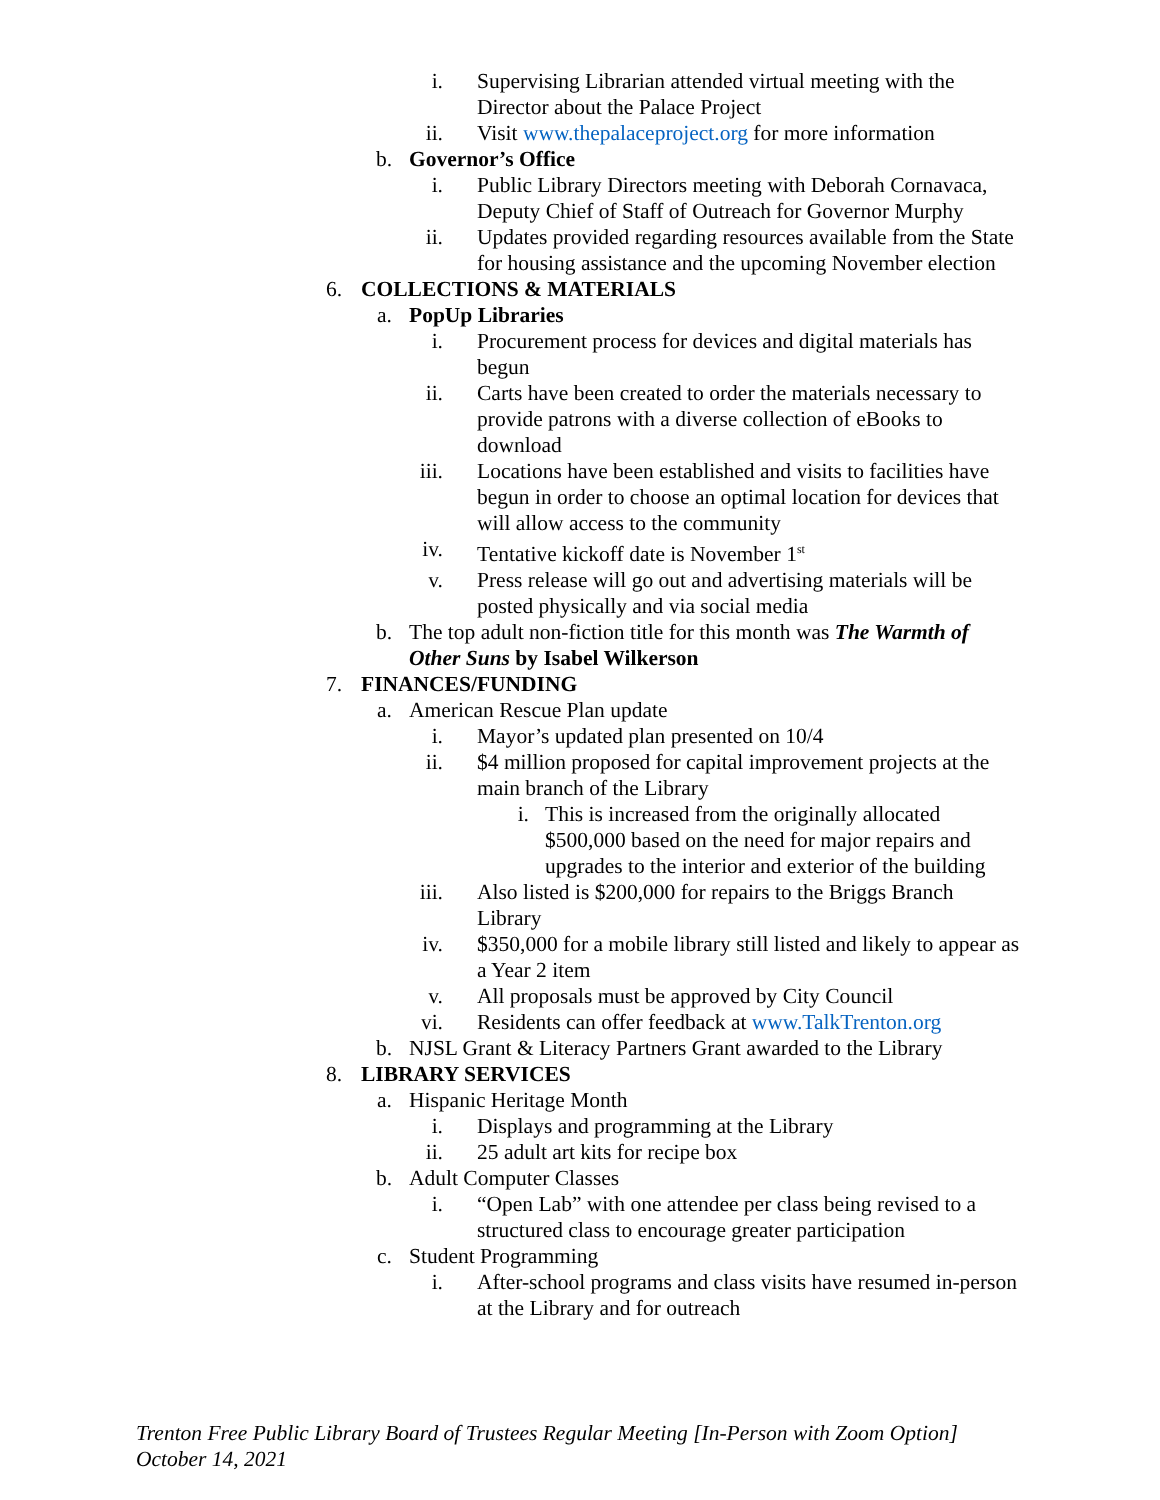i. Supervising Librarian attended virtual meeting with the Director about the Palace Project
ii. Visit www.thepalaceproject.org for more information
b. Governor’s Office
i. Public Library Directors meeting with Deborah Cornavaca, Deputy Chief of Staff of Outreach for Governor Murphy
ii. Updates provided regarding resources available from the State for housing assistance and the upcoming November election
6. COLLECTIONS & MATERIALS
a. PopUp Libraries
i. Procurement process for devices and digital materials has begun
ii. Carts have been created to order the materials necessary to provide patrons with a diverse collection of eBooks to download
iii. Locations have been established and visits to facilities have begun in order to choose an optimal location for devices that will allow access to the community
iv. Tentative kickoff date is November 1<sup>st</sup>
v. Press release will go out and advertising materials will be posted physically and via social media
b. The top adult non-fiction title for this month was The Warmth of Other Suns by Isabel Wilkerson
7. FINANCES/FUNDING
a. American Rescue Plan update
i. Mayor’s updated plan presented on 10/4
ii. $4 million proposed for capital improvement projects at the main branch of the Library
i. This is increased from the originally allocated $500,000 based on the need for major repairs and upgrades to the interior and exterior of the building
iii. Also listed is $200,000 for repairs to the Briggs Branch Library
iv. $350,000 for a mobile library still listed and likely to appear as a Year 2 item
v. All proposals must be approved by City Council
vi. Residents can offer feedback at www.TalkTrenton.org
b. NJSL Grant & Literacy Partners Grant awarded to the Library
8. LIBRARY SERVICES
a. Hispanic Heritage Month
i. Displays and programming at the Library
ii. 25 adult art kits for recipe box
b. Adult Computer Classes
i. “Open Lab” with one attendee per class being revised to a structured class to encourage greater participation
c. Student Programming
i. After-school programs and class visits have resumed in-person at the Library and for outreach
Trenton Free Public Library Board of Trustees Regular Meeting [In-Person with Zoom Option]
October 14, 2021